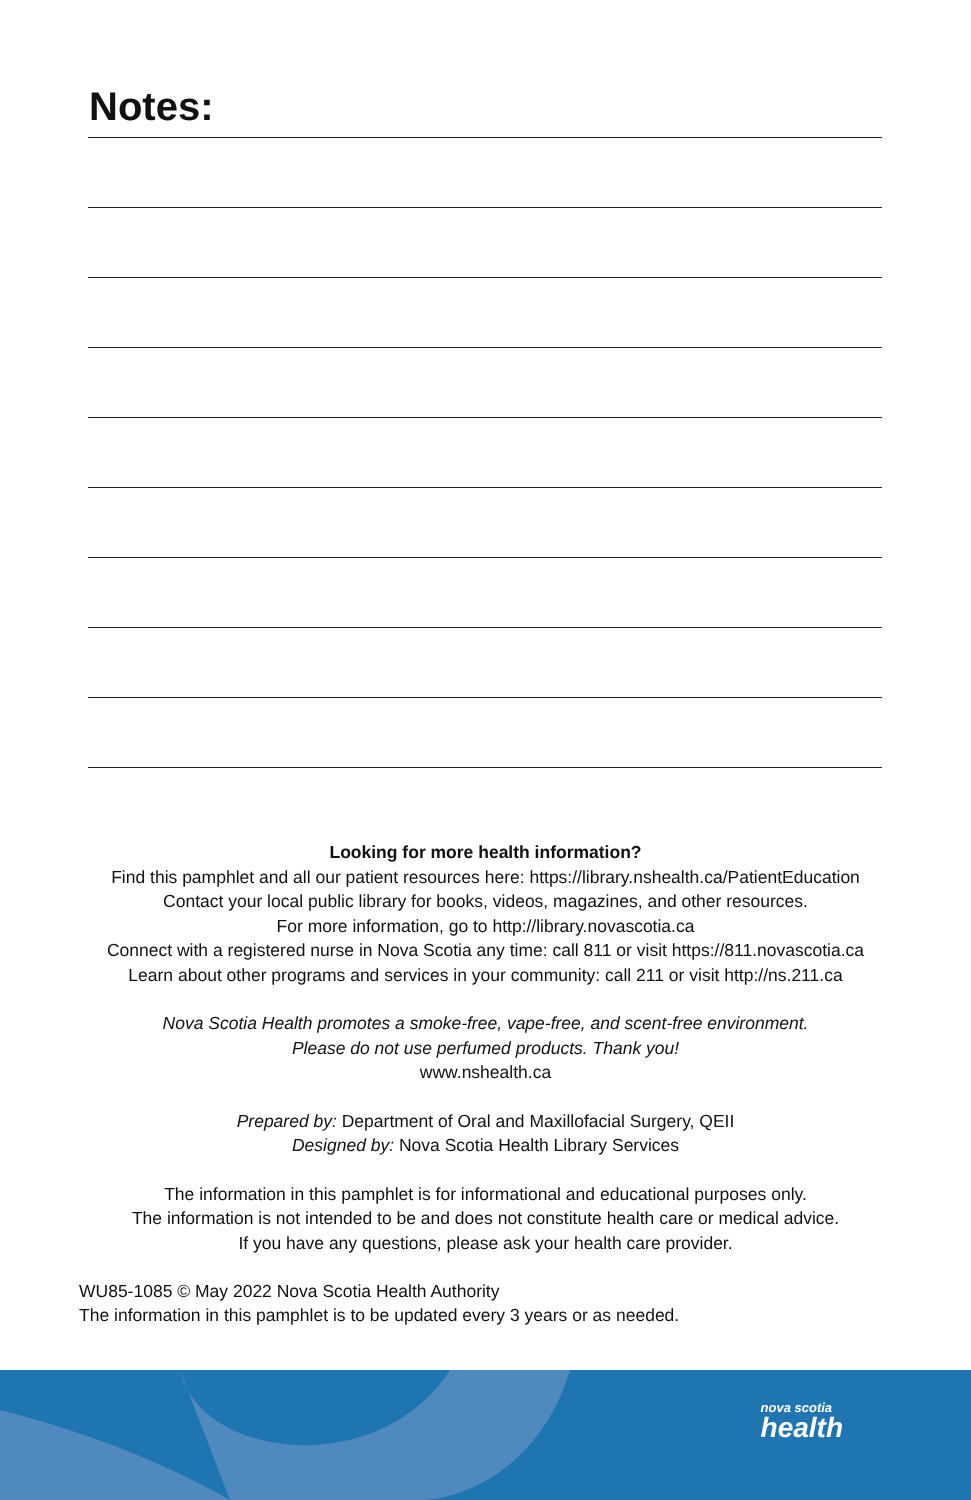Notes:
Looking for more health information?
Find this pamphlet and all our patient resources here: https://library.nshealth.ca/PatientEducation
Contact your local public library for books, videos, magazines, and other resources.
For more information, go to http://library.novascotia.ca
Connect with a registered nurse in Nova Scotia any time: call 811 or visit https://811.novascotia.ca
Learn about other programs and services in your community: call 211 or visit http://ns.211.ca
Nova Scotia Health promotes a smoke-free, vape-free, and scent-free environment.
Please do not use perfumed products. Thank you!
www.nshealth.ca
Prepared by: Department of Oral and Maxillofacial Surgery, QEII
Designed by: Nova Scotia Health Library Services
The information in this pamphlet is for informational and educational purposes only.
The information is not intended to be and does not constitute health care or medical advice.
If you have any questions, please ask your health care provider.
WU85-1085 © May 2022 Nova Scotia Health Authority
The information in this pamphlet is to be updated every 3 years or as needed.
nova scotia
health